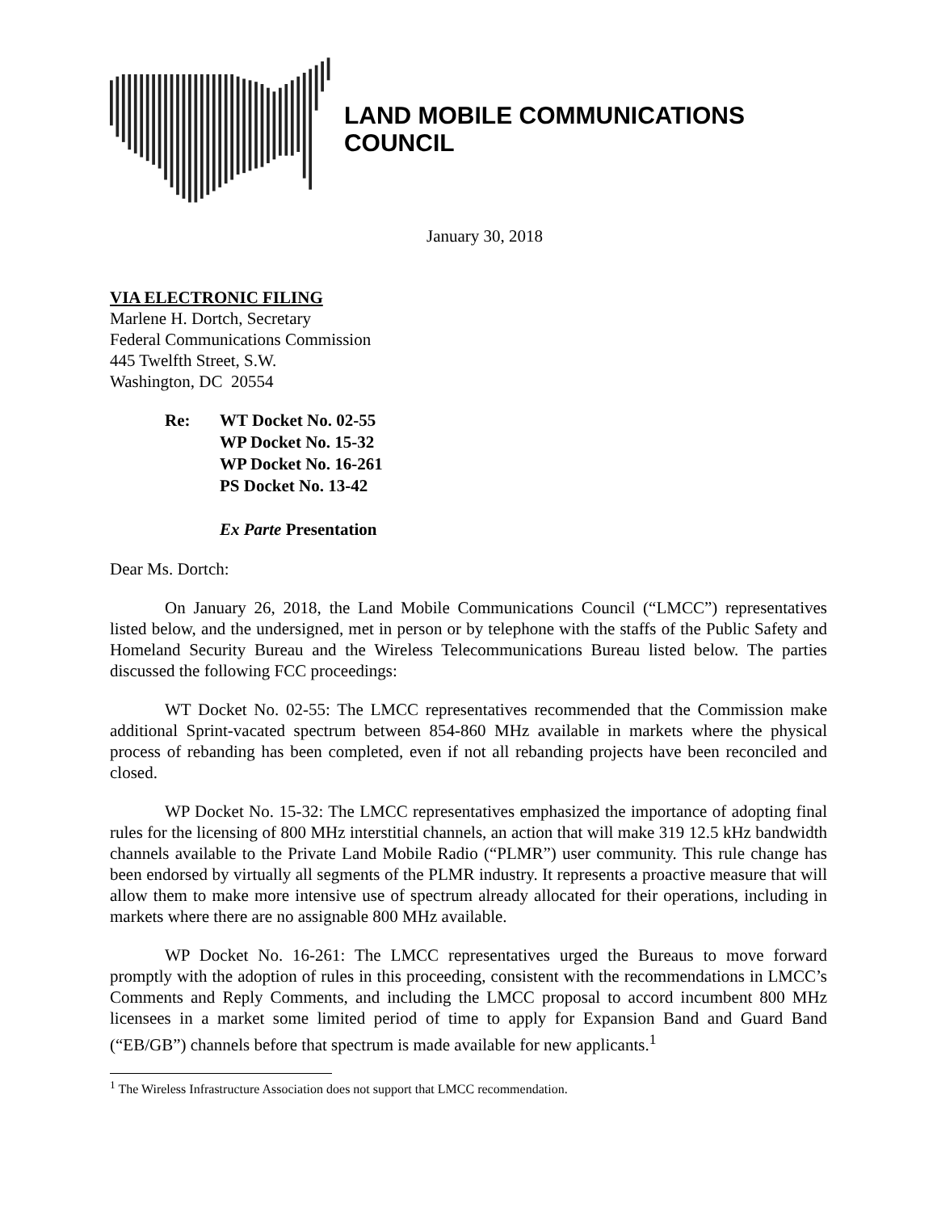LAND MOBILE COMMUNICATIONS COUNCIL
January 30, 2018
VIA ELECTRONIC FILING
Marlene H. Dortch, Secretary
Federal Communications Commission
445 Twelfth Street, S.W.
Washington, DC 20554
Re: WT Docket No. 02-55
WP Docket No. 15-32
WP Docket No. 16-261
PS Docket No. 13-42
Ex Parte Presentation
Dear Ms. Dortch:
On January 26, 2018, the Land Mobile Communications Council (“LMCC”) representatives listed below, and the undersigned, met in person or by telephone with the staffs of the Public Safety and Homeland Security Bureau and the Wireless Telecommunications Bureau listed below. The parties discussed the following FCC proceedings:
WT Docket No. 02-55: The LMCC representatives recommended that the Commission make additional Sprint-vacated spectrum between 854-860 MHz available in markets where the physical process of rebanding has been completed, even if not all rebanding projects have been reconciled and closed.
WP Docket No. 15-32: The LMCC representatives emphasized the importance of adopting final rules for the licensing of 800 MHz interstitial channels, an action that will make 319 12.5 kHz bandwidth channels available to the Private Land Mobile Radio (“PLMR”) user community. This rule change has been endorsed by virtually all segments of the PLMR industry. It represents a proactive measure that will allow them to make more intensive use of spectrum already allocated for their operations, including in markets where there are no assignable 800 MHz available.
WP Docket No. 16-261: The LMCC representatives urged the Bureaus to move forward promptly with the adoption of rules in this proceeding, consistent with the recommendations in LMCC’s Comments and Reply Comments, and including the LMCC proposal to accord incumbent 800 MHz licensees in a market some limited period of time to apply for Expansion Band and Guard Band (“EB/GB”) channels before that spectrum is made available for new applicants.<sup>1</sup>
<sup>1</sup> The Wireless Infrastructure Association does not support that LMCC recommendation.